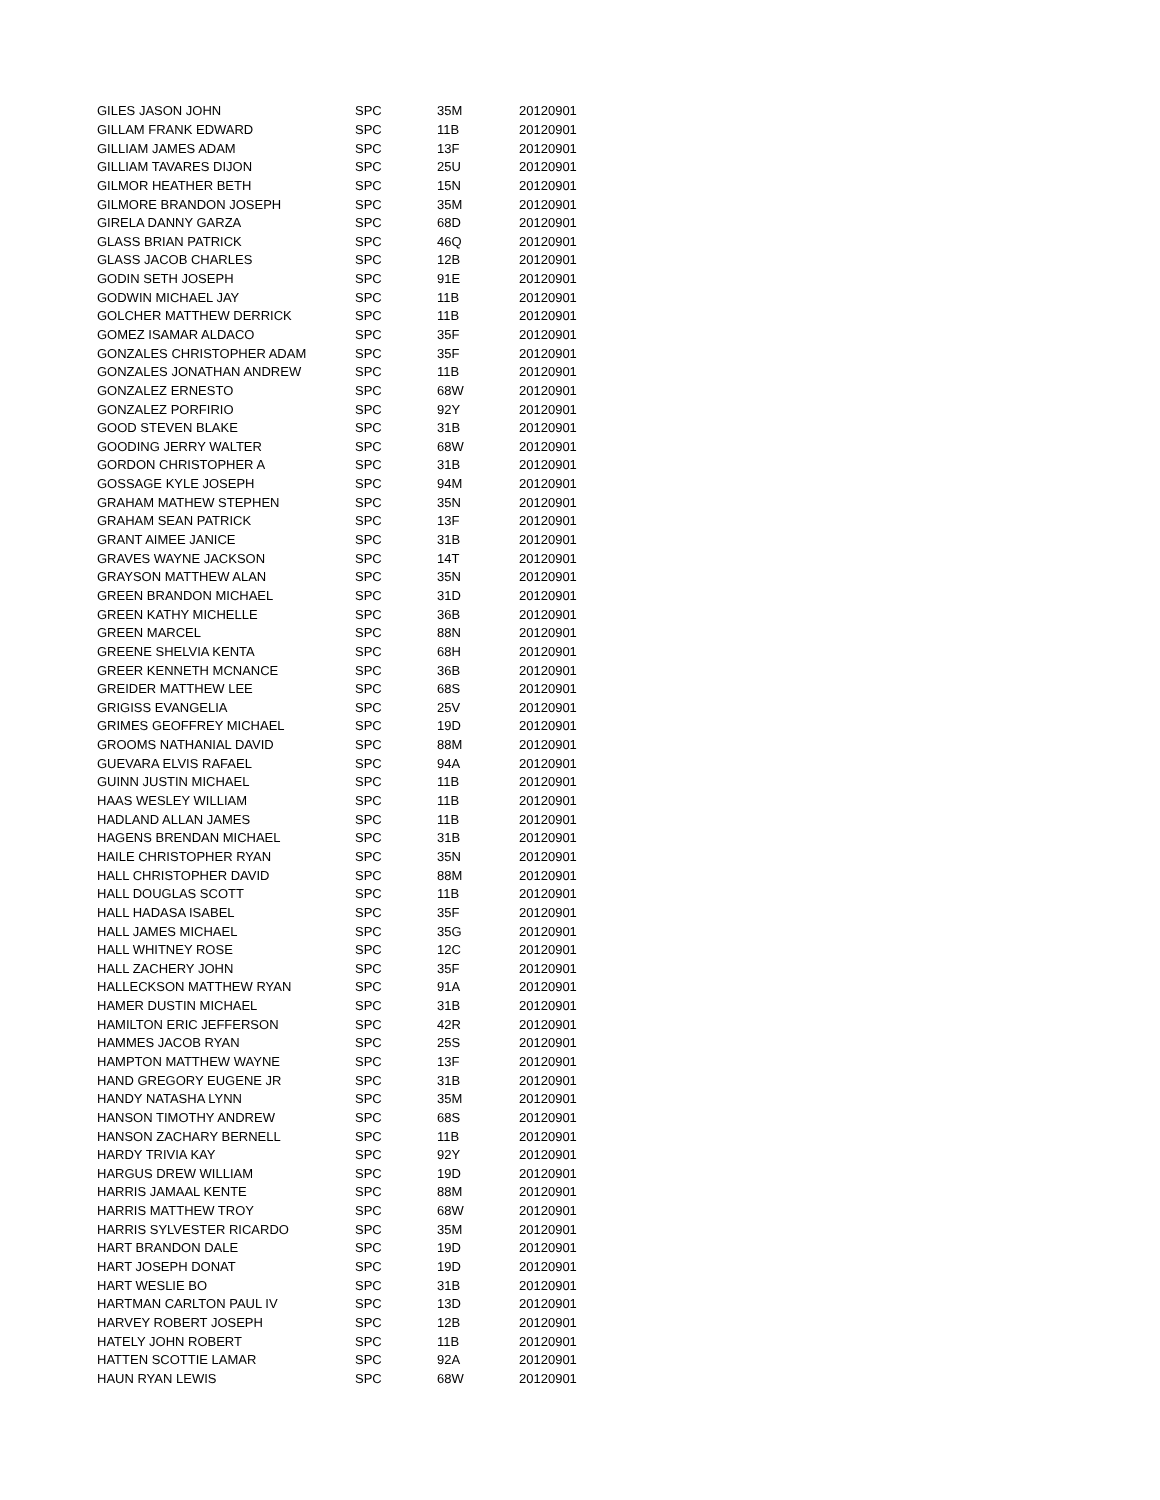| GILES JASON JOHN | SPC | 35M | 20120901 |
| GILLAM FRANK EDWARD | SPC | 11B | 20120901 |
| GILLIAM JAMES ADAM | SPC | 13F | 20120901 |
| GILLIAM TAVARES DIJON | SPC | 25U | 20120901 |
| GILMOR HEATHER BETH | SPC | 15N | 20120901 |
| GILMORE BRANDON JOSEPH | SPC | 35M | 20120901 |
| GIRELA DANNY GARZA | SPC | 68D | 20120901 |
| GLASS BRIAN PATRICK | SPC | 46Q | 20120901 |
| GLASS JACOB CHARLES | SPC | 12B | 20120901 |
| GODIN SETH JOSEPH | SPC | 91E | 20120901 |
| GODWIN MICHAEL JAY | SPC | 11B | 20120901 |
| GOLCHER MATTHEW DERRICK | SPC | 11B | 20120901 |
| GOMEZ ISAMAR ALDACO | SPC | 35F | 20120901 |
| GONZALES CHRISTOPHER ADAM | SPC | 35F | 20120901 |
| GONZALES JONATHAN ANDREW | SPC | 11B | 20120901 |
| GONZALEZ ERNESTO | SPC | 68W | 20120901 |
| GONZALEZ PORFIRIO | SPC | 92Y | 20120901 |
| GOOD STEVEN BLAKE | SPC | 31B | 20120901 |
| GOODING JERRY WALTER | SPC | 68W | 20120901 |
| GORDON CHRISTOPHER A | SPC | 31B | 20120901 |
| GOSSAGE KYLE JOSEPH | SPC | 94M | 20120901 |
| GRAHAM MATHEW STEPHEN | SPC | 35N | 20120901 |
| GRAHAM SEAN PATRICK | SPC | 13F | 20120901 |
| GRANT AIMEE JANICE | SPC | 31B | 20120901 |
| GRAVES WAYNE JACKSON | SPC | 14T | 20120901 |
| GRAYSON MATTHEW ALAN | SPC | 35N | 20120901 |
| GREEN BRANDON MICHAEL | SPC | 31D | 20120901 |
| GREEN KATHY MICHELLE | SPC | 36B | 20120901 |
| GREEN MARCEL | SPC | 88N | 20120901 |
| GREENE SHELVIA KENTA | SPC | 68H | 20120901 |
| GREER KENNETH MCNANCE | SPC | 36B | 20120901 |
| GREIDER MATTHEW LEE | SPC | 68S | 20120901 |
| GRIGISS EVANGELIA | SPC | 25V | 20120901 |
| GRIMES GEOFFREY MICHAEL | SPC | 19D | 20120901 |
| GROOMS NATHANIAL DAVID | SPC | 88M | 20120901 |
| GUEVARA ELVIS RAFAEL | SPC | 94A | 20120901 |
| GUINN JUSTIN MICHAEL | SPC | 11B | 20120901 |
| HAAS WESLEY WILLIAM | SPC | 11B | 20120901 |
| HADLAND ALLAN JAMES | SPC | 11B | 20120901 |
| HAGENS BRENDAN MICHAEL | SPC | 31B | 20120901 |
| HAILE CHRISTOPHER RYAN | SPC | 35N | 20120901 |
| HALL CHRISTOPHER DAVID | SPC | 88M | 20120901 |
| HALL DOUGLAS SCOTT | SPC | 11B | 20120901 |
| HALL HADASA ISABEL | SPC | 35F | 20120901 |
| HALL JAMES MICHAEL | SPC | 35G | 20120901 |
| HALL WHITNEY ROSE | SPC | 12C | 20120901 |
| HALL ZACHERY JOHN | SPC | 35F | 20120901 |
| HALLECKSON MATTHEW RYAN | SPC | 91A | 20120901 |
| HAMER DUSTIN MICHAEL | SPC | 31B | 20120901 |
| HAMILTON ERIC JEFFERSON | SPC | 42R | 20120901 |
| HAMMES JACOB RYAN | SPC | 25S | 20120901 |
| HAMPTON MATTHEW WAYNE | SPC | 13F | 20120901 |
| HAND GREGORY EUGENE JR | SPC | 31B | 20120901 |
| HANDY NATASHA LYNN | SPC | 35M | 20120901 |
| HANSON TIMOTHY ANDREW | SPC | 68S | 20120901 |
| HANSON ZACHARY BERNELL | SPC | 11B | 20120901 |
| HARDY TRIVIA KAY | SPC | 92Y | 20120901 |
| HARGUS DREW WILLIAM | SPC | 19D | 20120901 |
| HARRIS JAMAAL KENTE | SPC | 88M | 20120901 |
| HARRIS MATTHEW TROY | SPC | 68W | 20120901 |
| HARRIS SYLVESTER RICARDO | SPC | 35M | 20120901 |
| HART BRANDON DALE | SPC | 19D | 20120901 |
| HART JOSEPH DONAT | SPC | 19D | 20120901 |
| HART WESLIE BO | SPC | 31B | 20120901 |
| HARTMAN CARLTON PAUL IV | SPC | 13D | 20120901 |
| HARVEY ROBERT JOSEPH | SPC | 12B | 20120901 |
| HATELY JOHN ROBERT | SPC | 11B | 20120901 |
| HATTEN SCOTTIE LAMAR | SPC | 92A | 20120901 |
| HAUN RYAN LEWIS | SPC | 68W | 20120901 |